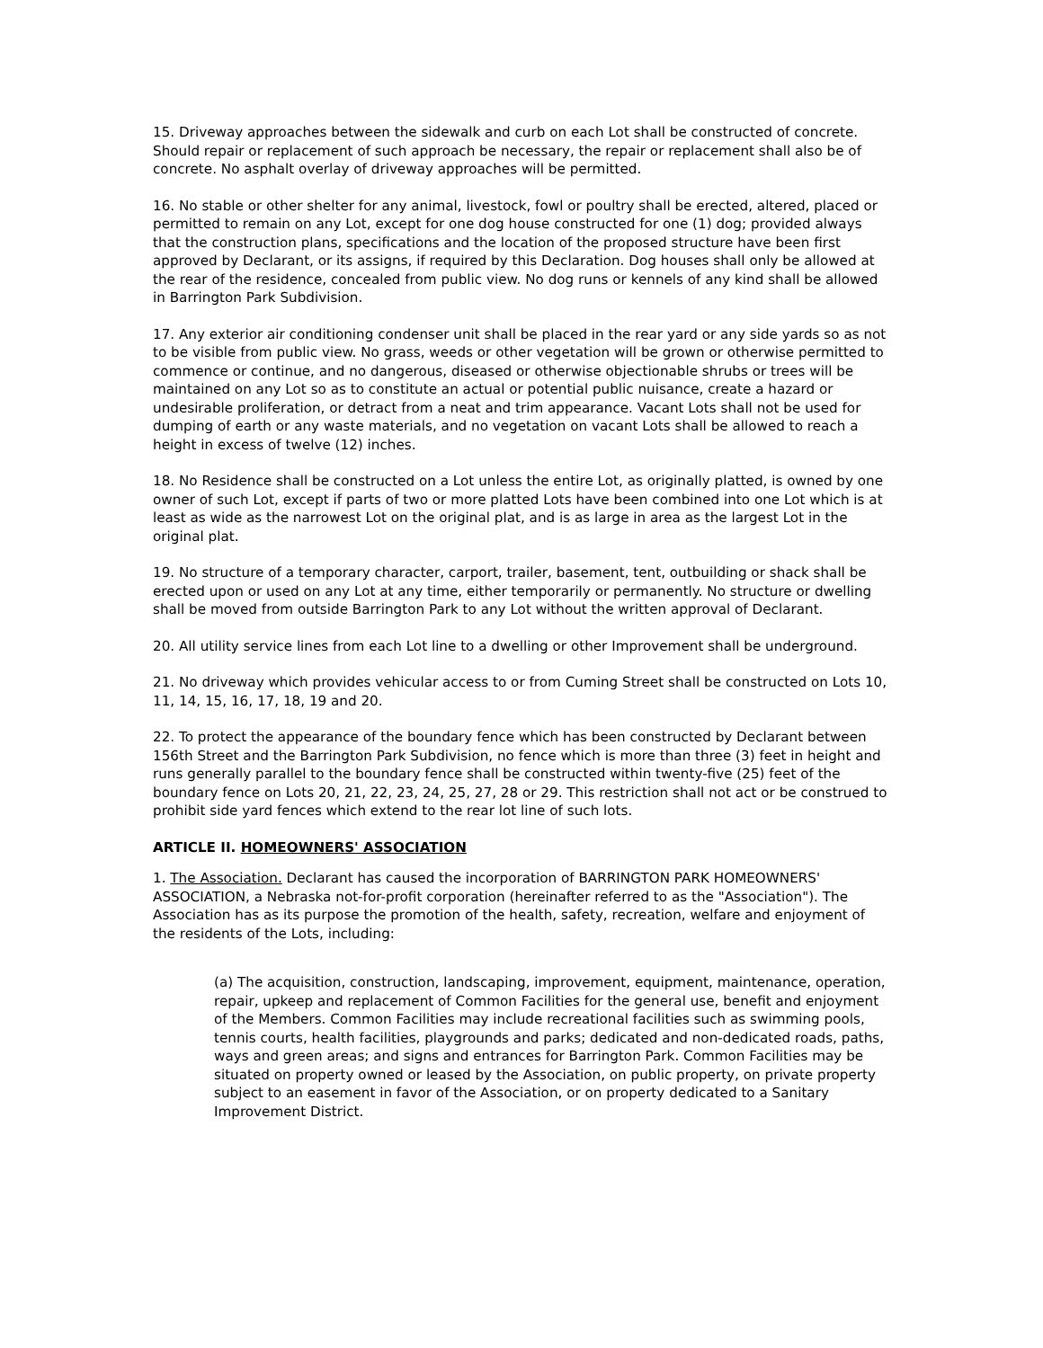15. Driveway approaches between the sidewalk and curb on each Lot shall be constructed of concrete. Should repair or replacement of such approach be necessary, the repair or replacement shall also be of concrete. No asphalt overlay of driveway approaches will be permitted.
16. No stable or other shelter for any animal, livestock, fowl or poultry shall be erected, altered, placed or permitted to remain on any Lot, except for one dog house constructed for one (1) dog; provided always that the construction plans, specifications and the location of the proposed structure have been first approved by Declarant, or its assigns, if required by this Declaration. Dog houses shall only be allowed at the rear of the residence, concealed from public view. No dog runs or kennels of any kind shall be allowed in Barrington Park Subdivision.
17. Any exterior air conditioning condenser unit shall be placed in the rear yard or any side yards so as not to be visible from public view. No grass, weeds or other vegetation will be grown or otherwise permitted to commence or continue, and no dangerous, diseased or otherwise objectionable shrubs or trees will be maintained on any Lot so as to constitute an actual or potential public nuisance, create a hazard or undesirable proliferation, or detract from a neat and trim appearance. Vacant Lots shall not be used for dumping of earth or any waste materials, and no vegetation on vacant Lots shall be allowed to reach a height in excess of twelve (12) inches.
18. No Residence shall be constructed on a Lot unless the entire Lot, as originally platted, is owned by one owner of such Lot, except if parts of two or more platted Lots have been combined into one Lot which is at least as wide as the narrowest Lot on the original plat, and is as large in area as the largest Lot in the original plat.
19. No structure of a temporary character, carport, trailer, basement, tent, outbuilding or shack shall be erected upon or used on any Lot at any time, either temporarily or permanently. No structure or dwelling shall be moved from outside Barrington Park to any Lot without the written approval of Declarant.
20. All utility service lines from each Lot line to a dwelling or other Improvement shall be underground.
21. No driveway which provides vehicular access to or from Cuming Street shall be constructed on Lots 10, 11, 14, 15, 16, 17, 18, 19 and 20.
22. To protect the appearance of the boundary fence which has been constructed by Declarant between 156th Street and the Barrington Park Subdivision, no fence which is more than three (3) feet in height and runs generally parallel to the boundary fence shall be constructed within twenty-five (25) feet of the boundary fence on Lots 20, 21, 22, 23, 24, 25, 27, 28 or 29. This restriction shall not act or be construed to prohibit side yard fences which extend to the rear lot line of such lots.
ARTICLE II. HOMEOWNERS' ASSOCIATION
1. The Association. Declarant has caused the incorporation of BARRINGTON PARK HOMEOWNERS' ASSOCIATION, a Nebraska not-for-profit corporation (hereinafter referred to as the "Association"). The Association has as its purpose the promotion of the health, safety, recreation, welfare and enjoyment of the residents of the Lots, including:
(a) The acquisition, construction, landscaping, improvement, equipment, maintenance, operation, repair, upkeep and replacement of Common Facilities for the general use, benefit and enjoyment of the Members. Common Facilities may include recreational facilities such as swimming pools, tennis courts, health facilities, playgrounds and parks; dedicated and non-dedicated roads, paths, ways and green areas; and signs and entrances for Barrington Park. Common Facilities may be situated on property owned or leased by the Association, on public property, on private property subject to an easement in favor of the Association, or on property dedicated to a Sanitary Improvement District.